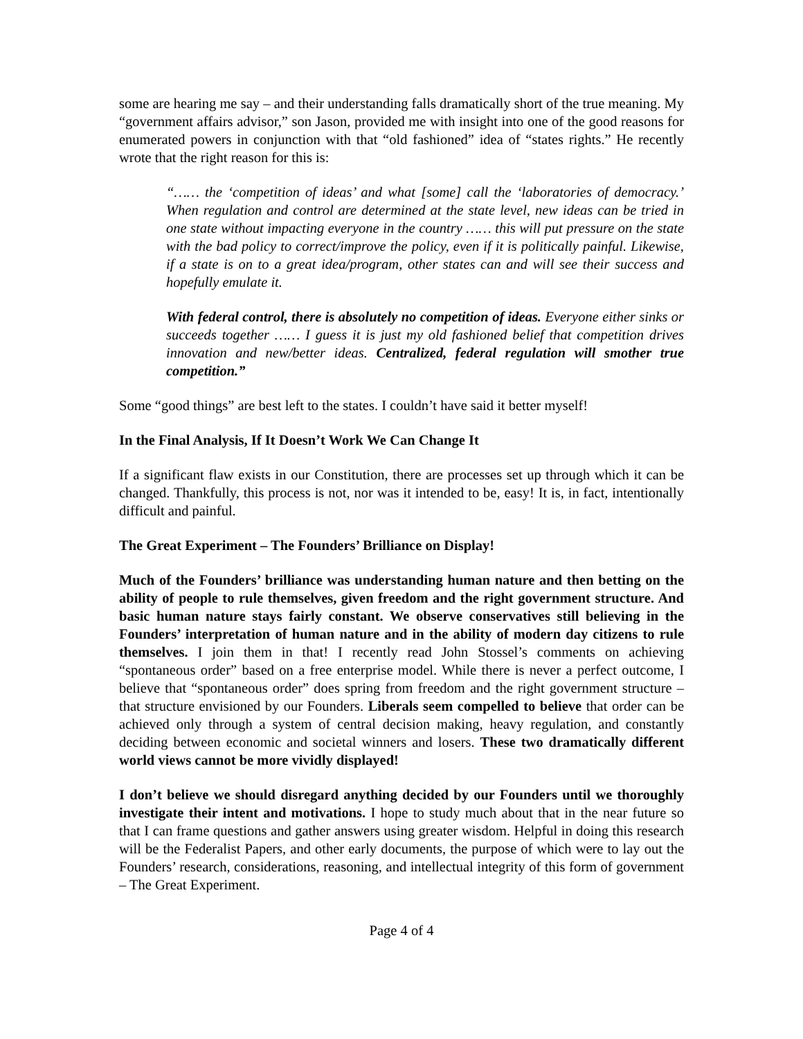some are hearing me say – and their understanding falls dramatically short of the true meaning. My “government affairs advisor,” son Jason, provided me with insight into one of the good reasons for enumerated powers in conjunction with that “old fashioned” idea of “states rights.” He recently wrote that the right reason for this is:
“…… the ‘competition of ideas’ and what [some] call the ‘laboratories of democracy.’ When regulation and control are determined at the state level, new ideas can be tried in one state without impacting everyone in the country …… this will put pressure on the state with the bad policy to correct/improve the policy, even if it is politically painful. Likewise, if a state is on to a great idea/program, other states can and will see their success and hopefully emulate it.
With federal control, there is absolutely no competition of ideas. Everyone either sinks or succeeds together …… I guess it is just my old fashioned belief that competition drives innovation and new/better ideas. Centralized, federal regulation will smother true competition.”
Some “good things” are best left to the states. I couldn’t have said it better myself!
In the Final Analysis, If It Doesn’t Work We Can Change It
If a significant flaw exists in our Constitution, there are processes set up through which it can be changed. Thankfully, this process is not, nor was it intended to be, easy! It is, in fact, intentionally difficult and painful.
The Great Experiment – The Founders’ Brilliance on Display!
Much of the Founders’ brilliance was understanding human nature and then betting on the ability of people to rule themselves, given freedom and the right government structure. And basic human nature stays fairly constant. We observe conservatives still believing in the Founders’ interpretation of human nature and in the ability of modern day citizens to rule themselves. I join them in that! I recently read John Stossel’s comments on achieving “spontaneous order” based on a free enterprise model. While there is never a perfect outcome, I believe that “spontaneous order” does spring from freedom and the right government structure – that structure envisioned by our Founders. Liberals seem compelled to believe that order can be achieved only through a system of central decision making, heavy regulation, and constantly deciding between economic and societal winners and losers. These two dramatically different world views cannot be more vividly displayed!
I don’t believe we should disregard anything decided by our Founders until we thoroughly investigate their intent and motivations. I hope to study much about that in the near future so that I can frame questions and gather answers using greater wisdom. Helpful in doing this research will be the Federalist Papers, and other early documents, the purpose of which were to lay out the Founders’ research, considerations, reasoning, and intellectual integrity of this form of government – The Great Experiment.
Page 4 of 4